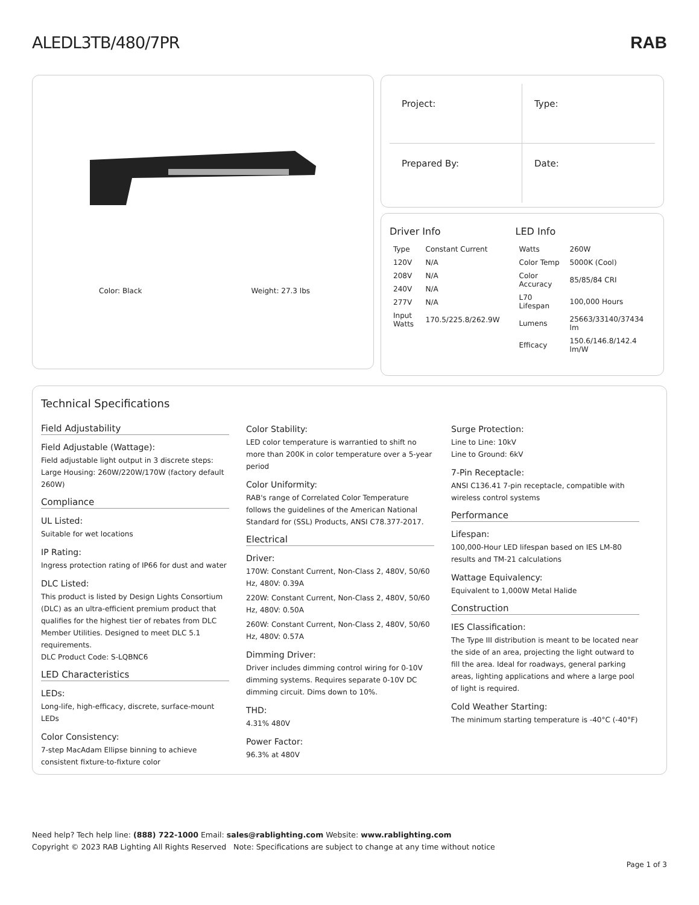ALEDL3TB/480/7PR
RAB
Color: Black Weight: 27.3 lbs
Project:
Type:
Prepared By:
Date:
Driver Info
| Type | Constant Current |
| 120V | N/A |
| 208V | N/A |
| 240V | N/A |
| 277V | N/A |
| Input Watts | 170.5/225.8/262.9W |
LED Info
| Watts | 260W |
| Color Temp | 5000K (Cool) |
| Color Accuracy | 85/85/84 CRI |
| L70 Lifespan | 100,000 Hours |
| Lumens | 25663/33140/37434 lm |
| Efficacy | 150.6/146.8/142.4 lm/W |
Technical Specifications
Field Adjustability
Field Adjustable (Wattage):
Field adjustable light output in 3 discrete steps: Large Housing: 260W/220W/170W (factory default 260W)
Compliance
UL Listed:
Suitable for wet locations
IP Rating:
Ingress protection rating of IP66 for dust and water
DLC Listed:
This product is listed by Design Lights Consortium (DLC) as an ultra-efficient premium product that qualifies for the highest tier of rebates from DLC Member Utilities. Designed to meet DLC 5.1 requirements.
DLC Product Code: S-LQBNC6
LED Characteristics
LEDs:
Long-life, high-efficacy, discrete, surface-mount LEDs
Color Consistency:
7-step MacAdam Ellipse binning to achieve consistent fixture-to-fixture color
Color Stability:
LED color temperature is warrantied to shift no more than 200K in color temperature over a 5-year period
Color Uniformity:
RAB's range of Correlated Color Temperature follows the guidelines of the American National Standard for (SSL) Products, ANSI C78.377-2017.
Electrical
Driver:
170W: Constant Current, Non-Class 2, 480V, 50/60 Hz, 480V: 0.39A
220W: Constant Current, Non-Class 2, 480V, 50/60 Hz, 480V: 0.50A
260W: Constant Current, Non-Class 2, 480V, 50/60 Hz, 480V: 0.57A
Dimming Driver:
Driver includes dimming control wiring for 0-10V dimming systems. Requires separate 0-10V DC dimming circuit. Dims down to 10%.
THD:
4.31% 480V
Power Factor:
96.3% at 480V
Surge Protection:
Line to Line: 10kV
Line to Ground: 6kV
7-Pin Receptacle:
ANSI C136.41 7-pin receptacle, compatible with wireless control systems
Performance
Lifespan:
100,000-Hour LED lifespan based on IES LM-80 results and TM-21 calculations
Wattage Equivalency:
Equivalent to 1,000W Metal Halide
Construction
IES Classification:
The Type III distribution is meant to be located near the side of an area, projecting the light outward to fill the area. Ideal for roadways, general parking areas, lighting applications and where a large pool of light is required.
Cold Weather Starting:
The minimum starting temperature is -40°C (-40°F)
Need help? Tech help line: (888) 722-1000 Email: sales@rablighting.com Website: www.rablighting.com
Copyright © 2023 RAB Lighting All Rights Reserved Note: Specifications are subject to change at any time without notice
Page 1 of 3